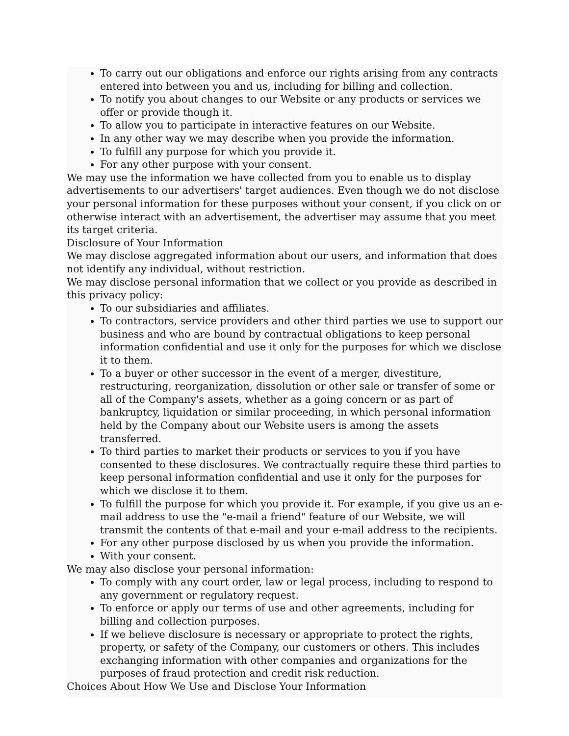To carry out our obligations and enforce our rights arising from any contracts entered into between you and us, including for billing and collection.
To notify you about changes to our Website or any products or services we offer or provide though it.
To allow you to participate in interactive features on our Website.
In any other way we may describe when you provide the information.
To fulfill any purpose for which you provide it.
For any other purpose with your consent.
We may use the information we have collected from you to enable us to display advertisements to our advertisers' target audiences. Even though we do not disclose your personal information for these purposes without your consent, if you click on or otherwise interact with an advertisement, the advertiser may assume that you meet its target criteria.
Disclosure of Your Information
We may disclose aggregated information about our users, and information that does not identify any individual, without restriction.
We may disclose personal information that we collect or you provide as described in this privacy policy:
To our subsidiaries and affiliates.
To contractors, service providers and other third parties we use to support our business and who are bound by contractual obligations to keep personal information confidential and use it only for the purposes for which we disclose it to them.
To a buyer or other successor in the event of a merger, divestiture, restructuring, reorganization, dissolution or other sale or transfer of some or all of the Company's assets, whether as a going concern or as part of bankruptcy, liquidation or similar proceeding, in which personal information held by the Company about our Website users is among the assets transferred.
To third parties to market their products or services to you if you have consented to these disclosures. We contractually require these third parties to keep personal information confidential and use it only for the purposes for which we disclose it to them.
To fulfill the purpose for which you provide it. For example, if you give us an e-mail address to use the "e-mail a friend" feature of our Website, we will transmit the contents of that e-mail and your e-mail address to the recipients.
For any other purpose disclosed by us when you provide the information.
With your consent.
We may also disclose your personal information:
To comply with any court order, law or legal process, including to respond to any government or regulatory request.
To enforce or apply our terms of use and other agreements, including for billing and collection purposes.
If we believe disclosure is necessary or appropriate to protect the rights, property, or safety of the Company, our customers or others. This includes exchanging information with other companies and organizations for the purposes of fraud protection and credit risk reduction.
Choices About How We Use and Disclose Your Information